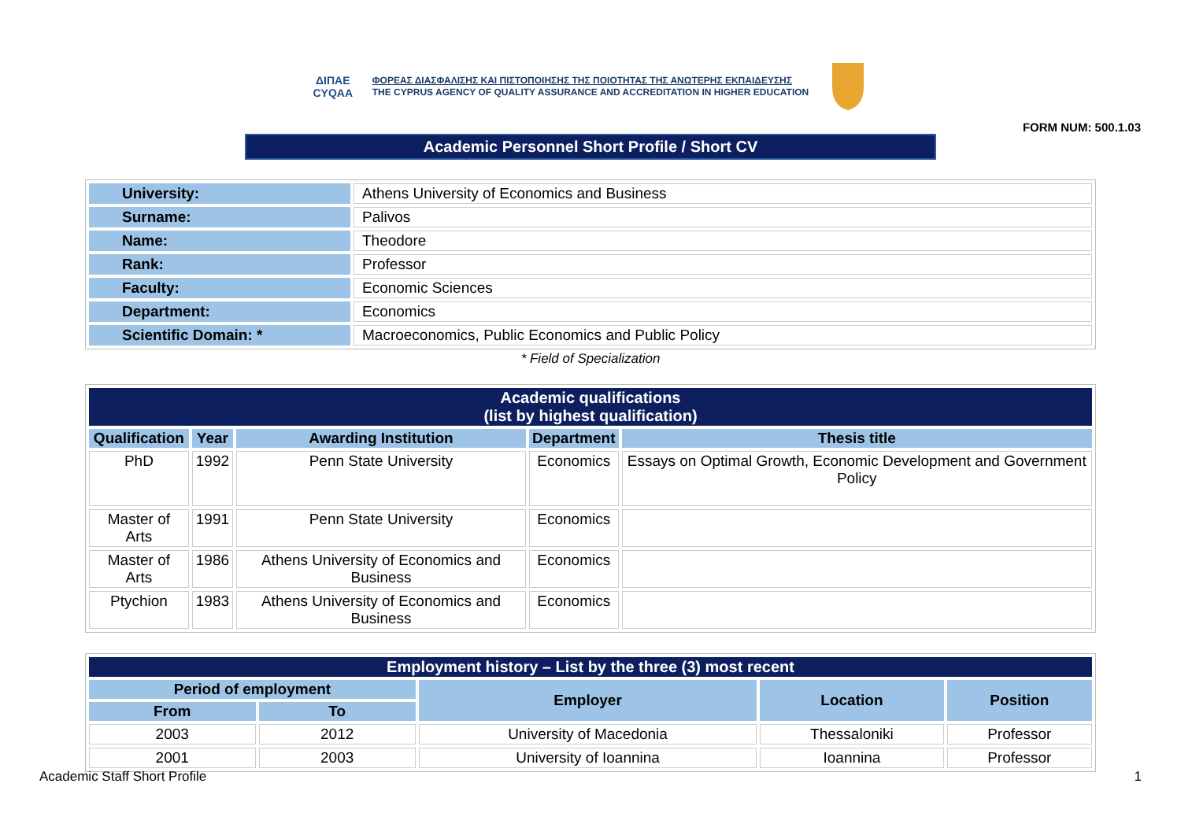ΔΙΠΑΕ
CYQAA
ΦΟΡΕΑΣ ΔΙΑΣΦΑΛΙΣΗΣ ΚΑΙ ΠΙΣΤΟΠΟΙΗΣΗΣ ΤΗΣ ΠΟΙΟΤΗΤΑΣ ΤΗΣ ΑΝΩΤΕΡΗΣ ΕΚΠΑΙΔΕΥΣΗΣ
THE CYPRUS AGENCY OF QUALITY ASSURANCE AND ACCREDITATION IN HIGHER EDUCATION
FORM NUM: 500.1.03
Academic Personnel Short Profile / Short CV
| University: | Athens University of Economics and Business |
| Surname: | Palivos |
| Name: | Theodore |
| Rank: | Professor |
| Faculty: | Economic Sciences |
| Department: | Economics |
| Scientific Domain: * | Macroeconomics, Public Economics and Public Policy |
* Field of Specialization
| Academic qualifications (list by highest qualification) | | | | |
| --- | --- | --- | --- | --- |
| Qualification | Year | Awarding Institution | Department | Thesis title |
| PhD | 1992 | Penn State University | Economics | Essays on Optimal Growth, Economic Development and Government Policy |
| Master of Arts | 1991 | Penn State University | Economics | |
| Master of Arts | 1986 | Athens University of Economics and Business | Economics | |
| Ptychion | 1983 | Athens University of Economics and Business | Economics | |
| Employment history – List by the three (3) most recent | | | | |
| --- | --- | --- | --- | --- |
| Period of employment | | Employer | Location | Position |
| From | To | | | |
| 2003 | 2012 | University of Macedonia | Thessaloniki | Professor |
| 2001 | 2003 | University of Ioannina | Ioannina | Professor |
Academic Staff Short Profile 1